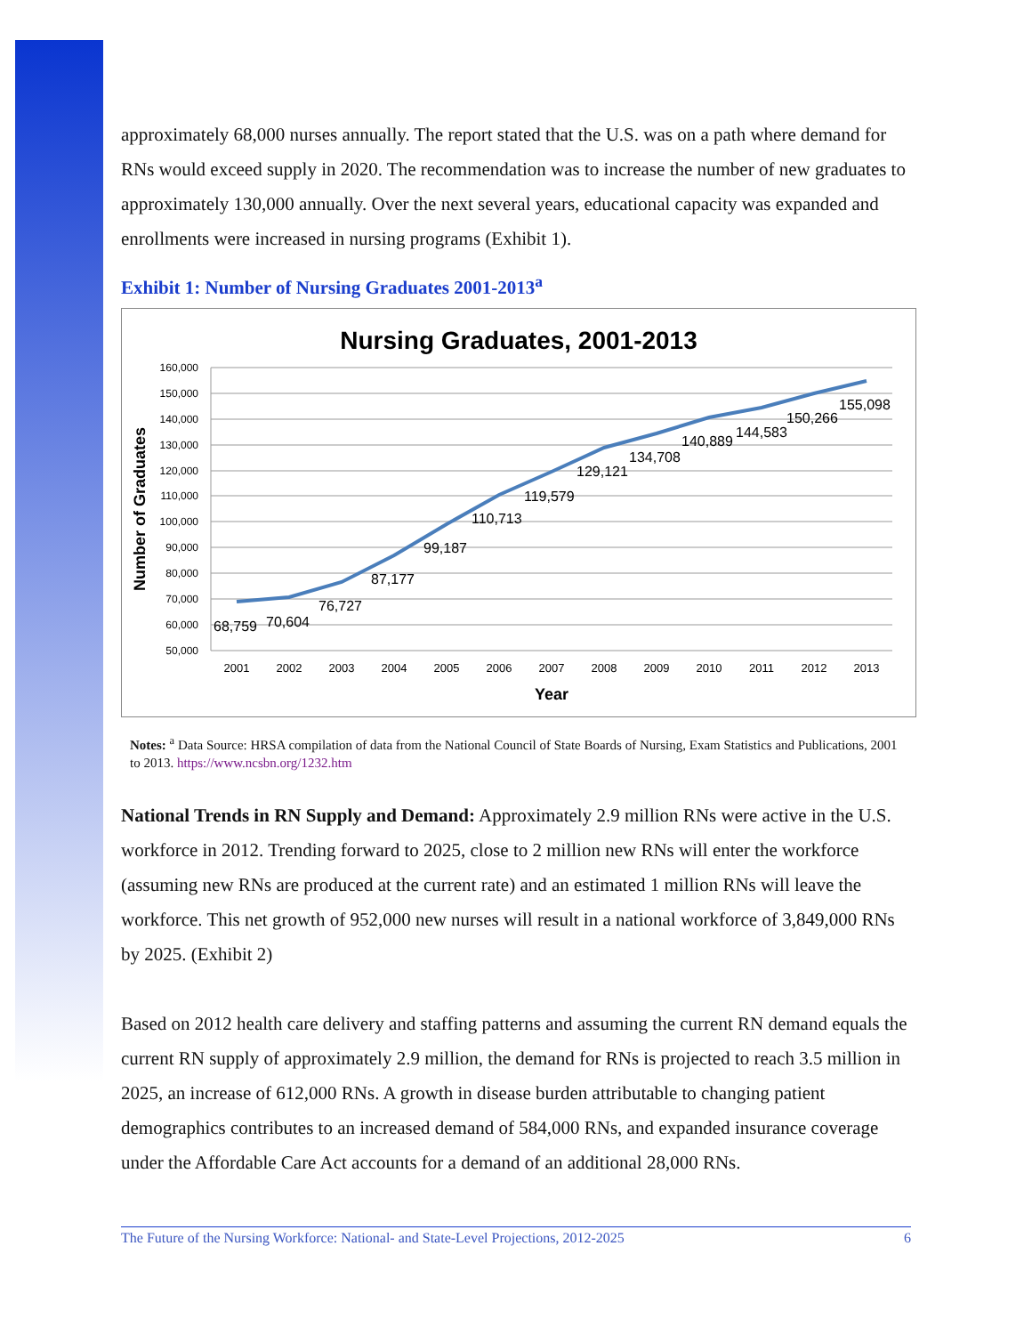approximately 68,000 nurses annually. The report stated that the U.S. was on a path where demand for RNs would exceed supply in 2020. The recommendation was to increase the number of new graduates to approximately 130,000 annually. Over the next several years, educational capacity was expanded and enrollments were increased in nursing programs (Exhibit 1).
Exhibit 1: Number of Nursing Graduates 2001-2013<sup>a</sup>
Nursing Graduates, 2001-2013
160,000
150,000
140,000
130,000
120,000
110,000
100,000
90,000
80,000
70,000
60,000
50,000
Number of Graduates
2001
2002
2003
2004
2005
2006
2007
2008
2009
2010
2011
2012
2013
Year
68,759
70,604
76,727
87,177
99,187
110,713
119,579
129,121
134,708
140,889
144,583
150,266
155,098
Notes: <sup>a</sup> Data Source: HRSA compilation of data from the National Council of State Boards of Nursing, Exam Statistics and Publications, 2001 to 2013. https://www.ncsbn.org/1232.htm
National Trends in RN Supply and Demand: Approximately 2.9 million RNs were active in the U.S. workforce in 2012. Trending forward to 2025, close to 2 million new RNs will enter the workforce (assuming new RNs are produced at the current rate) and an estimated 1 million RNs will leave the workforce. This net growth of 952,000 new nurses will result in a national workforce of 3,849,000 RNs by 2025. (Exhibit 2)
Based on 2012 health care delivery and staffing patterns and assuming the current RN demand equals the current RN supply of approximately 2.9 million, the demand for RNs is projected to reach 3.5 million in 2025, an increase of 612,000 RNs. A growth in disease burden attributable to changing patient demographics contributes to an increased demand of 584,000 RNs, and expanded insurance coverage under the Affordable Care Act accounts for a demand of an additional 28,000 RNs.
The Future of the Nursing Workforce: National- and State-Level Projections, 2012-2025 6